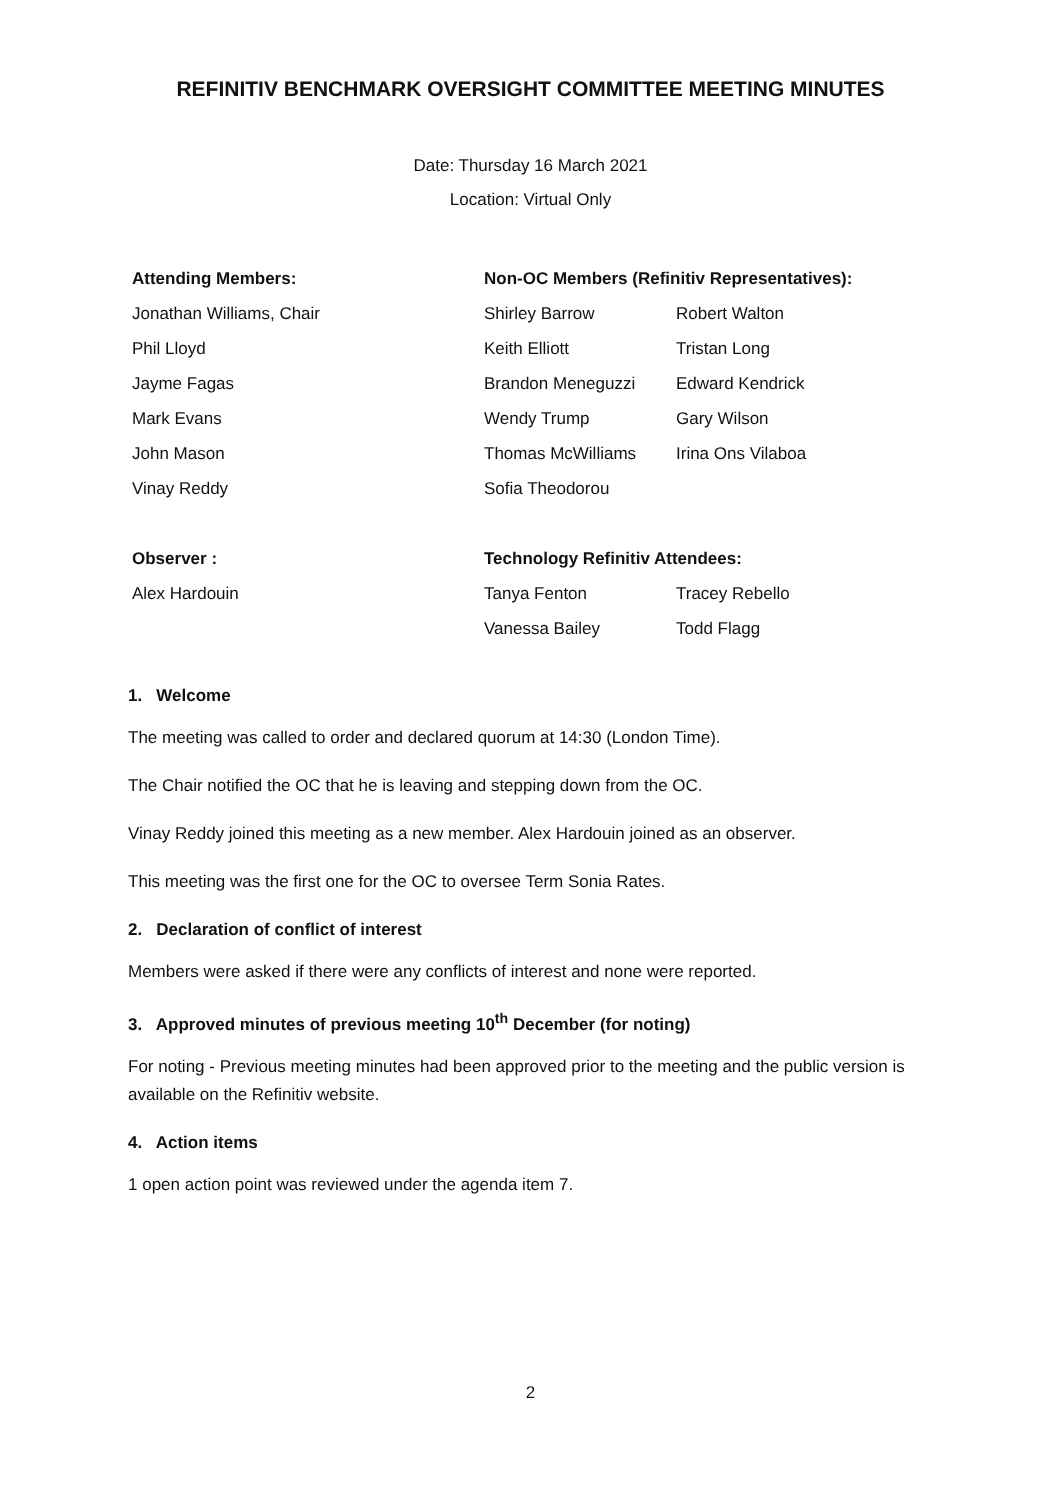REFINITIV BENCHMARK OVERSIGHT COMMITTEE MEETING MINUTES
Date: Thursday 16 March 2021
Location: Virtual Only
| Attending Members: | Non-OC Members (Refinitiv Representatives): | |
| --- | --- | --- |
| Jonathan Williams, Chair | Shirley Barrow | Robert Walton |
| Phil Lloyd | Keith Elliott | Tristan Long |
| Jayme Fagas | Brandon Meneguzzi | Edward Kendrick |
| Mark Evans | Wendy Trump | Gary Wilson |
| John Mason | Thomas McWilliams | Irina Ons Vilaboa |
| Vinay Reddy | Sofia Theodorou | |
| Observer : | Technology Refinitiv Attendees: | |
| Alex Hardouin | Tanya Fenton | Tracey Rebello |
| | Vanessa Bailey | Todd Flagg |
1. Welcome
The meeting was called to order and declared quorum at 14:30 (London Time).
The Chair notified the OC that he is leaving and stepping down from the OC.
Vinay Reddy joined this meeting as a new member. Alex Hardouin joined as an observer.
This meeting was the first one for the OC to oversee Term Sonia Rates.
2. Declaration of conflict of interest
Members were asked if there were any conflicts of interest and none were reported.
3. Approved minutes of previous meeting 10<sup>th</sup> December (for noting)
For noting - Previous meeting minutes had been approved prior to the meeting and the public version is available on the Refinitiv website.
4. Action items
1 open action point was reviewed under the agenda item 7.
2